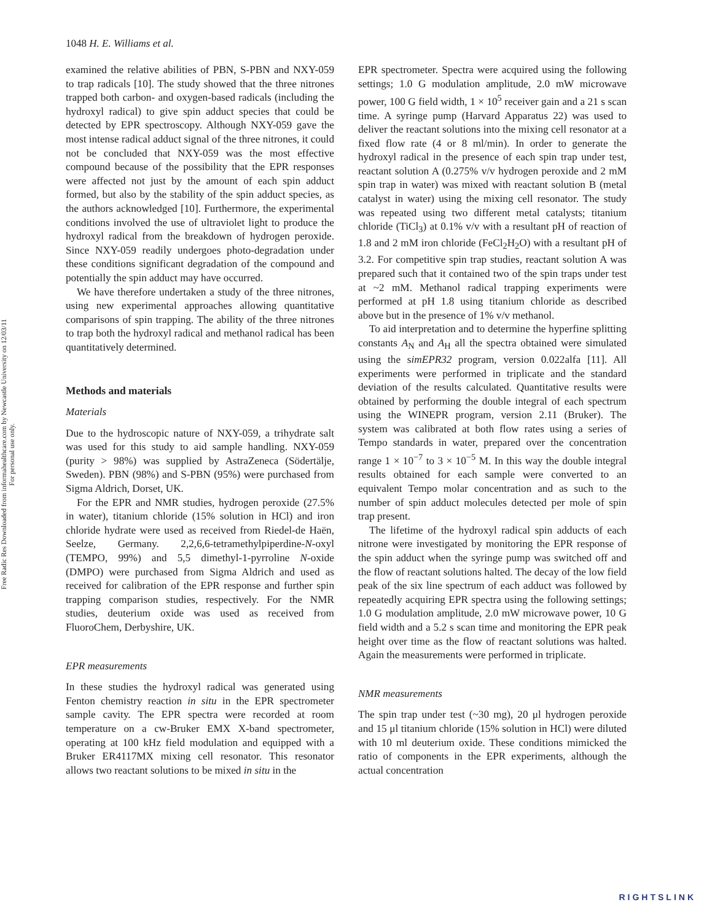1048 H. E. Williams et al.
Free Radic Res Downloaded from informahealthcare.com by Newcastle University on 12/03/11
For personal use only.
examined the relative abilities of PBN, S-PBN and NXY-059 to trap radicals [10]. The study showed that the three nitrones trapped both carbon- and oxygen-based radicals (including the hydroxyl radical) to give spin adduct species that could be detected by EPR spectroscopy. Although NXY-059 gave the most intense radical adduct signal of the three nitrones, it could not be concluded that NXY-059 was the most effective compound because of the possibility that the EPR responses were affected not just by the amount of each spin adduct formed, but also by the stability of the spin adduct species, as the authors acknowledged [10]. Furthermore, the experimental conditions involved the use of ultraviolet light to produce the hydroxyl radical from the breakdown of hydrogen peroxide. Since NXY-059 readily undergoes photo-degradation under these conditions significant degradation of the compound and potentially the spin adduct may have occurred.
We have therefore undertaken a study of the three nitrones, using new experimental approaches allowing quantitative comparisons of spin trapping. The ability of the three nitrones to trap both the hydroxyl radical and methanol radical has been quantitatively determined.
Methods and materials
Materials
Due to the hydroscopic nature of NXY-059, a trihydrate salt was used for this study to aid sample handling. NXY-059 (purity > 98%) was supplied by AstraZeneca (Södertälje, Sweden). PBN (98%) and S-PBN (95%) were purchased from Sigma Aldrich, Dorset, UK.
For the EPR and NMR studies, hydrogen peroxide (27.5% in water), titanium chloride (15% solution in HCl) and iron chloride hydrate were used as received from Riedel-de Haën, Seelze, Germany. 2,2,6,6-tetramethylpiperdine-N-oxyl (TEMPO, 99%) and 5,5 dimethyl-1-pyrroline N-oxide (DMPO) were purchased from Sigma Aldrich and used as received for calibration of the EPR response and further spin trapping comparison studies, respectively. For the NMR studies, deuterium oxide was used as received from FluoroChem, Derbyshire, UK.
EPR measurements
In these studies the hydroxyl radical was generated using Fenton chemistry reaction in situ in the EPR spectrometer sample cavity. The EPR spectra were recorded at room temperature on a cw-Bruker EMX X-band spectrometer, operating at 100 kHz field modulation and equipped with a Bruker ER4117MX mixing cell resonator. This resonator allows two reactant solutions to be mixed in situ in the
EPR spectrometer. Spectra were acquired using the following settings; 1.0 G modulation amplitude, 2.0 mW microwave power, 100 G field width, 1 × 10<sup>5</sup> receiver gain and a 21 s scan time. A syringe pump (Harvard Apparatus 22) was used to deliver the reactant solutions into the mixing cell resonator at a fixed flow rate (4 or 8 ml/min). In order to generate the hydroxyl radical in the presence of each spin trap under test, reactant solution A (0.275% v/v hydrogen peroxide and 2 mM spin trap in water) was mixed with reactant solution B (metal catalyst in water) using the mixing cell resonator. The study was repeated using two different metal catalysts; titanium chloride (TiCl<sub>3</sub>) at 0.1% v/v with a resultant pH of reaction of 1.8 and 2 mM iron chloride (FeCl<sub>2</sub>H<sub>2</sub>O) with a resultant pH of 3.2. For competitive spin trap studies, reactant solution A was prepared such that it contained two of the spin traps under test at ~2 mM. Methanol radical trapping experiments were performed at pH 1.8 using titanium chloride as described above but in the presence of 1% v/v methanol.
To aid interpretation and to determine the hyperfine splitting constants A<sub>N</sub> and A<sub>H</sub> all the spectra obtained were simulated using the simEPR32 program, version 0.022alfa [11]. All experiments were performed in triplicate and the standard deviation of the results calculated. Quantitative results were obtained by performing the double integral of each spectrum using the WINEPR program, version 2.11 (Bruker). The system was calibrated at both flow rates using a series of Tempo standards in water, prepared over the concentration range 1 × 10<sup>−7</sup> to 3 × 10<sup>−5</sup> M. In this way the double integral results obtained for each sample were converted to an equivalent Tempo molar concentration and as such to the number of spin adduct molecules detected per mole of spin trap present.
The lifetime of the hydroxyl radical spin adducts of each nitrone were investigated by monitoring the EPR response of the spin adduct when the syringe pump was switched off and the flow of reactant solutions halted. The decay of the low field peak of the six line spectrum of each adduct was followed by repeatedly acquiring EPR spectra using the following settings; 1.0 G modulation amplitude, 2.0 mW microwave power, 10 G field width and a 5.2 s scan time and monitoring the EPR peak height over time as the flow of reactant solutions was halted. Again the measurements were performed in triplicate.
NMR measurements
The spin trap under test (~30 mg), 20 μl hydrogen peroxide and 15 μl titanium chloride (15% solution in HCl) were diluted with 10 ml deuterium oxide. These conditions mimicked the ratio of components in the EPR experiments, although the actual concentration
RIGHTSLINK